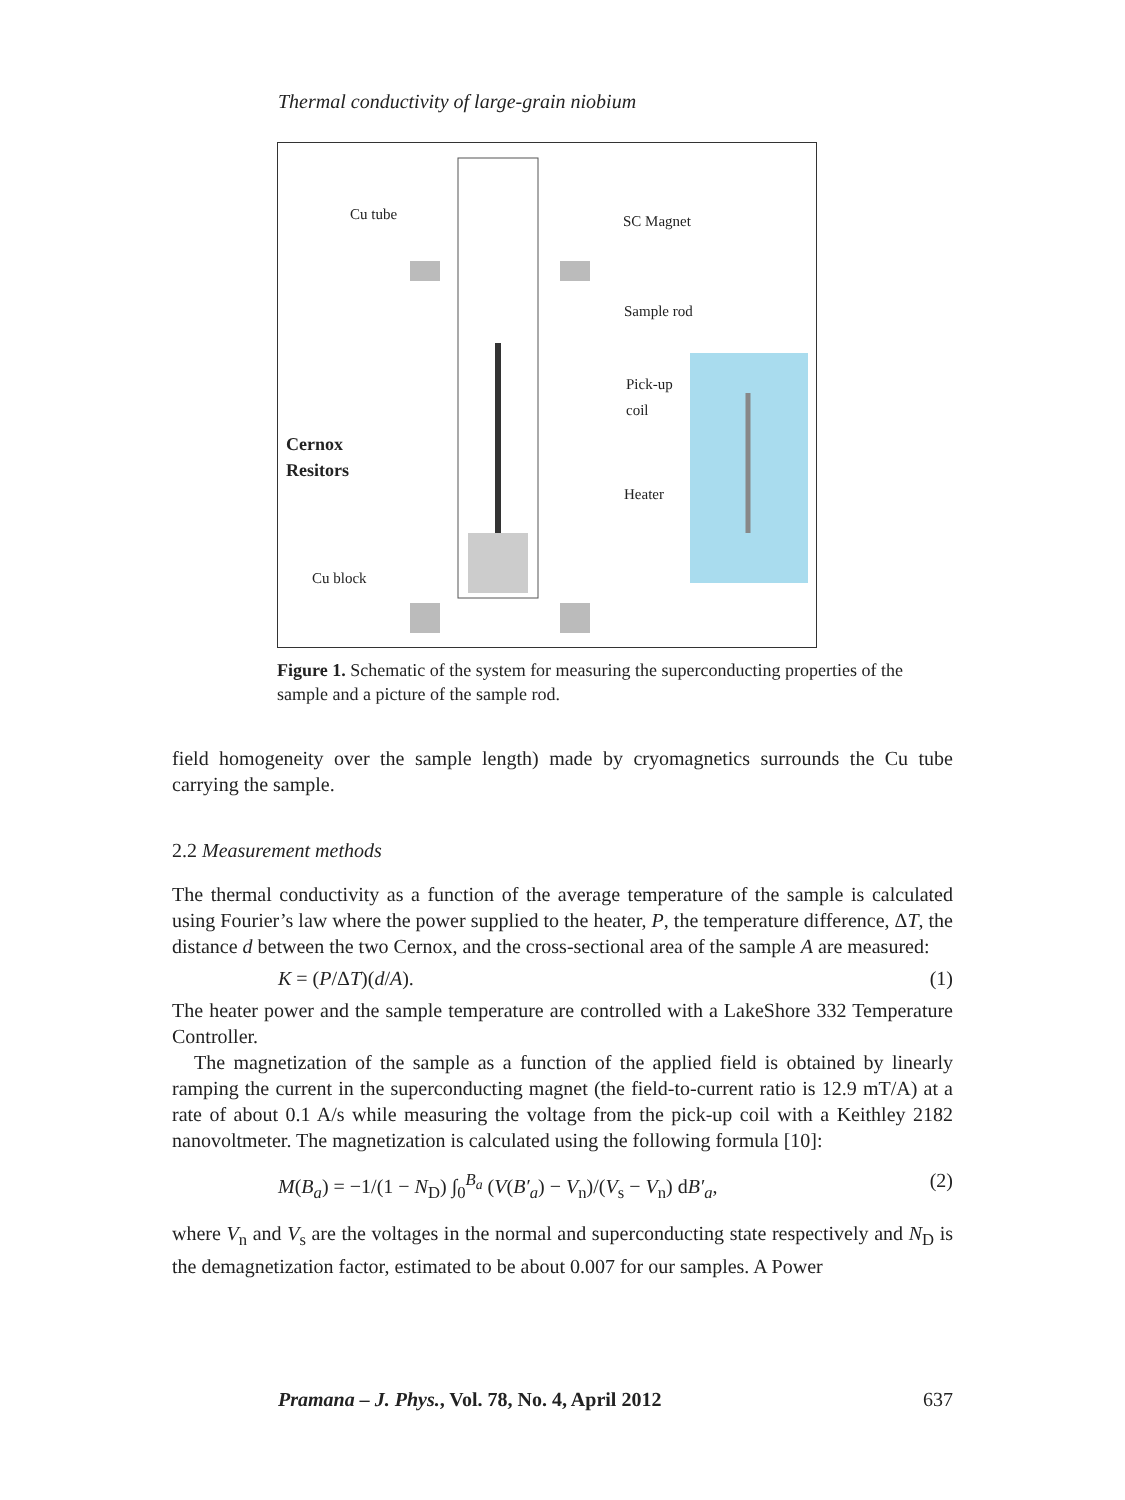Thermal conductivity of large-grain niobium
Cu tube SC Magnet
Sample rod
Pick-up
coil
Cernox
Resitors
Heater
Cu block
Figure 1. Schematic of the system for measuring the superconducting properties of the sample and a picture of the sample rod.
field homogeneity over the sample length) made by cryomagnetics surrounds the Cu tube carrying the sample.
2.2 Measurement methods
The thermal conductivity as a function of the average temperature of the sample is calculated using Fourier’s law where the power supplied to the heater, P, the temperature difference, ΔT, the distance d between the two Cernox, and the cross-sectional area of the sample A are measured:
K = (P/ΔT)(d/A). (1)
The heater power and the sample temperature are controlled with a LakeShore 332 Temperature Controller.
The magnetization of the sample as a function of the applied field is obtained by linearly ramping the current in the superconducting magnet (the field-to-current ratio is 12.9 mT/A) at a rate of about 0.1 A/s while measuring the voltage from the pick-up coil with a Keithley 2182 nanovoltmeter. The magnetization is calculated using the following formula [10]:
M(B<sub>a</sub>) = −1/(1 − N<sub>D</sub>) ∫<sub>0</sub><sup>B<sub>a</sub></sup> (V(B′<sub>a</sub>) − V<sub>n</sub>)/(V<sub>s</sub> − V<sub>n</sub>) dB′<sub>a</sub>, (2)
where V<sub>n</sub> and V<sub>s</sub> are the voltages in the normal and superconducting state respectively and N<sub>D</sub> is the demagnetization factor, estimated to be about 0.007 for our samples. A Power
Pramana – J. Phys., Vol. 78, No. 4, April 2012 637